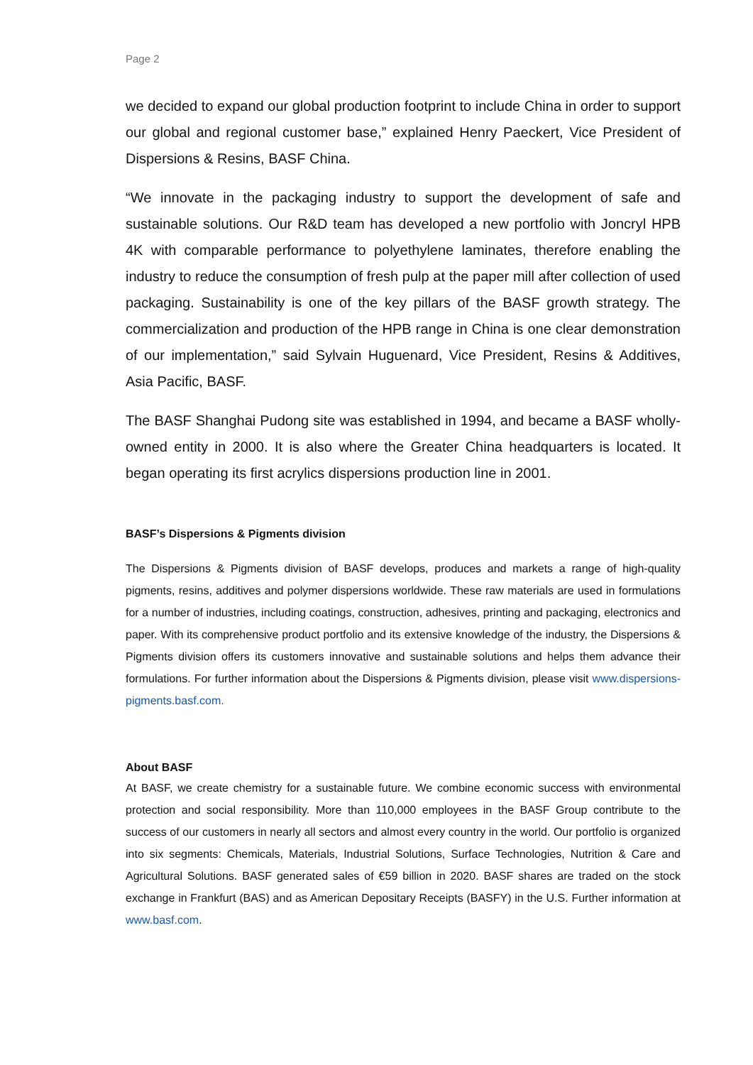Page 2
we decided to expand our global production footprint to include China in order to support our global and regional customer base,” explained Henry Paeckert, Vice President of Dispersions & Resins, BASF China.
“We innovate in the packaging industry to support the development of safe and sustainable solutions. Our R&D team has developed a new portfolio with Joncryl HPB 4K with comparable performance to polyethylene laminates, therefore enabling the industry to reduce the consumption of fresh pulp at the paper mill after collection of used packaging. Sustainability is one of the key pillars of the BASF growth strategy. The commercialization and production of the HPB range in China is one clear demonstration of our implementation,” said Sylvain Huguenard, Vice President, Resins & Additives, Asia Pacific, BASF.
The BASF Shanghai Pudong site was established in 1994, and became a BASF wholly-owned entity in 2000. It is also where the Greater China headquarters is located. It began operating its first acrylics dispersions production line in 2001.
BASF’s Dispersions & Pigments division
The Dispersions & Pigments division of BASF develops, produces and markets a range of high-quality pigments, resins, additives and polymer dispersions worldwide. These raw materials are used in formulations for a number of industries, including coatings, construction, adhesives, printing and packaging, electronics and paper. With its comprehensive product portfolio and its extensive knowledge of the industry, the Dispersions & Pigments division offers its customers innovative and sustainable solutions and helps them advance their formulations. For further information about the Dispersions & Pigments division, please visit www.dispersions-pigments.basf.com.
About BASF
At BASF, we create chemistry for a sustainable future. We combine economic success with environmental protection and social responsibility. More than 110,000 employees in the BASF Group contribute to the success of our customers in nearly all sectors and almost every country in the world. Our portfolio is organized into six segments: Chemicals, Materials, Industrial Solutions, Surface Technologies, Nutrition & Care and Agricultural Solutions. BASF generated sales of €59 billion in 2020. BASF shares are traded on the stock exchange in Frankfurt (BAS) and as American Depositary Receipts (BASFY) in the U.S. Further information at www.basf.com.